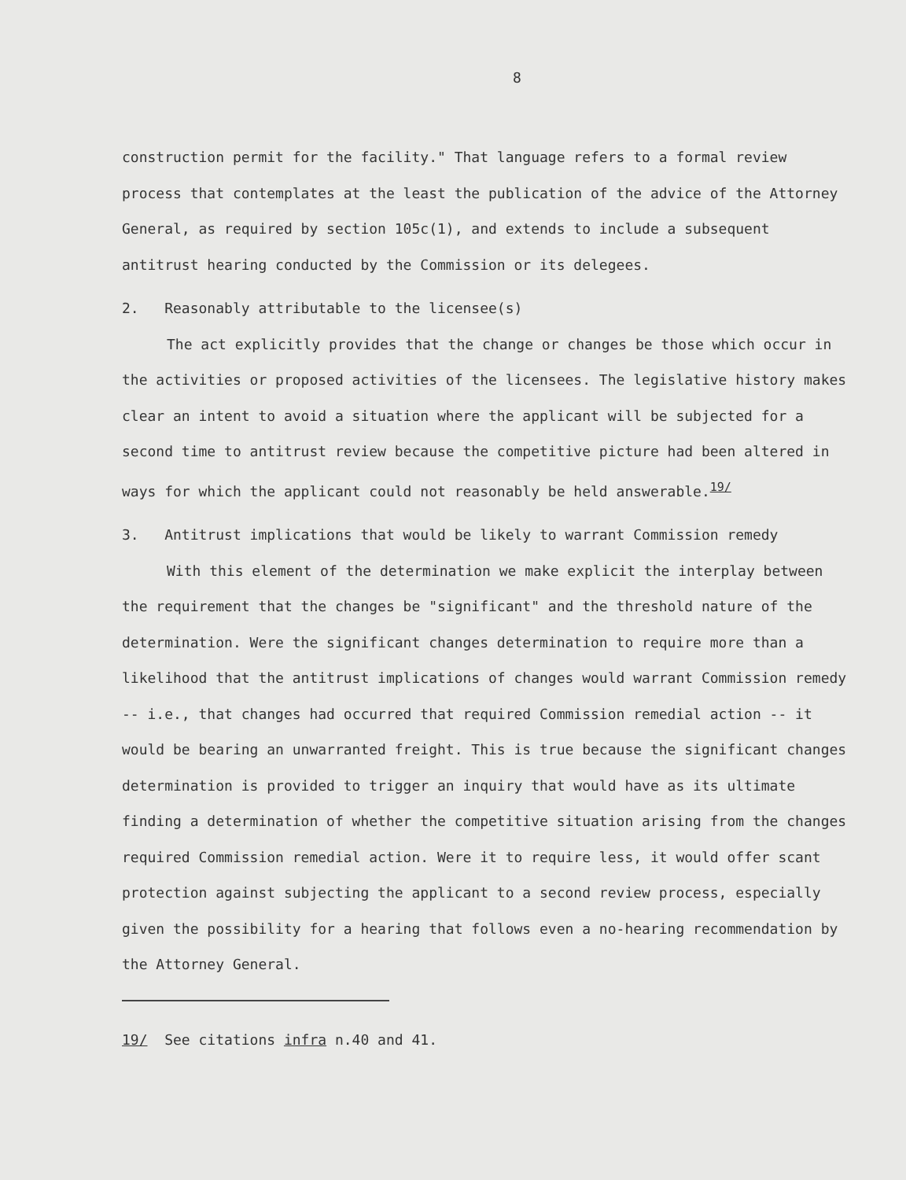8
construction permit for the facility." That language refers to a formal review process that contemplates at the least the publication of the advice of the Attorney General, as required by section 105c(1), and extends to include a subsequent antitrust hearing conducted by the Commission or its delegees.
2. Reasonably attributable to the licensee(s)
The act explicitly provides that the change or changes be those which occur in the activities or proposed activities of the licensees. The legislative history makes clear an intent to avoid a situation where the applicant will be subjected for a second time to antitrust review because the competitive picture had been altered in ways for which the applicant could not reasonably be held answerable.<sup>19/</sup>
3. Antitrust implications that would be likely to warrant Commission remedy
With this element of the determination we make explicit the interplay between the requirement that the changes be "significant" and the threshold nature of the determination. Were the significant changes determination to require more than a likelihood that the antitrust implications of changes would warrant Commission remedy -- i.e., that changes had occurred that required Commission remedial action -- it would be bearing an unwarranted freight. This is true because the significant changes determination is provided to trigger an inquiry that would have as its ultimate finding a determination of whether the competitive situation arising from the changes required Commission remedial action. Were it to require less, it would offer scant protection against subjecting the applicant to a second review process, especially given the possibility for a hearing that follows even a no-hearing recommendation by the Attorney General.
19/ See citations infra n.40 and 41.